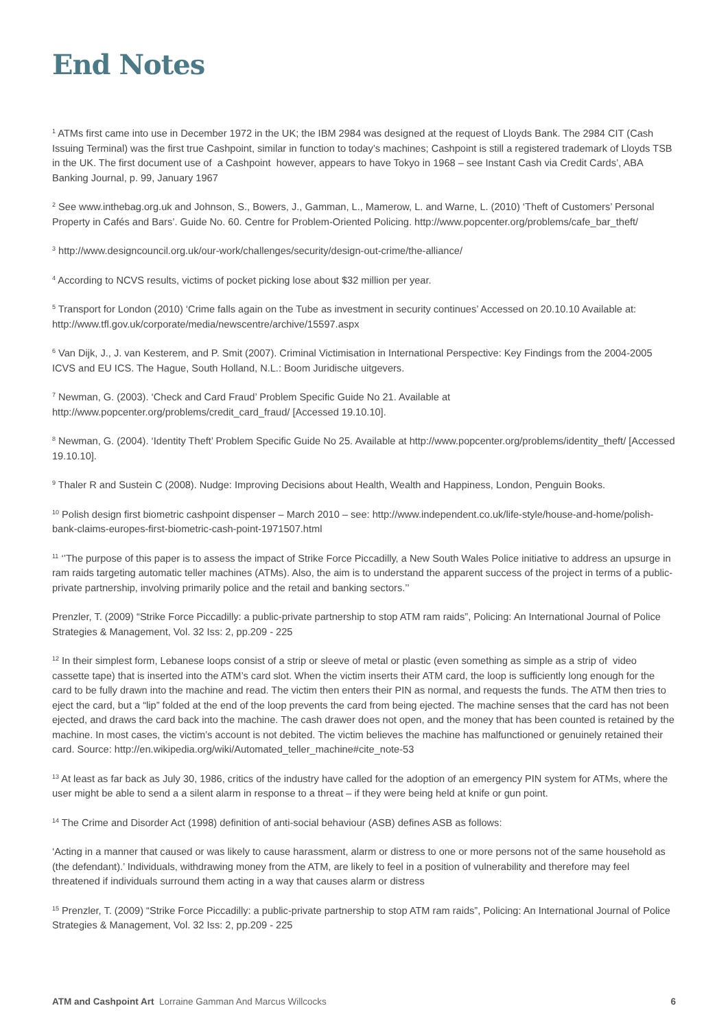End Notes
<sup>1</sup> ATMs first came into use in December 1972 in the UK; the IBM 2984 was designed at the request of Lloyds Bank. The 2984 CIT (Cash Issuing Terminal) was the first true Cashpoint, similar in function to today’s machines; Cashpoint is still a registered trademark of Lloyds TSB in the UK. The first document use of a Cashpoint however, appears to have Tokyo in 1968 – see Instant Cash via Credit Cards’, ABA Banking Journal, p. 99, January 1967
<sup>2</sup> See www.inthebag.org.uk and Johnson, S., Bowers, J., Gamman, L., Mamerow, L. and Warne, L. (2010) ‘Theft of Customers’ Personal Property in Cafés and Bars’. Guide No. 60. Centre for Problem-Oriented Policing. http://www.popcenter.org/problems/cafe_bar_theft/
<sup>3</sup> http://www.designcouncil.org.uk/our-work/challenges/security/design-out-crime/the-alliance/
<sup>4</sup> According to NCVS results, victims of pocket picking lose about $32 million per year.
<sup>5</sup> Transport for London (2010) ‘Crime falls again on the Tube as investment in security continues’ Accessed on 20.10.10 Available at: http://www.tfl.gov.uk/corporate/media/newscentre/archive/15597.aspx
<sup>6</sup> Van Dijk, J., J. van Kesterem, and P. Smit (2007). Criminal Victimisation in International Perspective: Key Findings from the 2004-2005 ICVS and EU ICS. The Hague, South Holland, N.L.: Boom Juridische uitgevers.
<sup>7</sup> Newman, G. (2003). ‘Check and Card Fraud’ Problem Specific Guide No 21. Available at http://www.popcenter.org/problems/credit_card_fraud/ [Accessed 19.10.10].
<sup>8</sup> Newman, G. (2004). ‘Identity Theft’ Problem Specific Guide No 25. Available at http://www.popcenter.org/problems/identity_theft/ [Accessed 19.10.10].
<sup>9</sup> Thaler R and Sustein C (2008). Nudge: Improving Decisions about Health, Wealth and Happiness, London, Penguin Books.
<sup>10</sup> Polish design first biometric cashpoint dispenser – March 2010 – see: http://www.independent.co.uk/life-style/house-and-home/polish-bank-claims-europes-first-biometric-cash-point-1971507.html
<sup>11</sup> ‘’The purpose of this paper is to assess the impact of Strike Force Piccadilly, a New South Wales Police initiative to address an upsurge in ram raids targeting automatic teller machines (ATMs). Also, the aim is to understand the apparent success of the project in terms of a public-private partnership, involving primarily police and the retail and banking sectors.’’
Prenzler, T. (2009) “Strike Force Piccadilly: a public-private partnership to stop ATM ram raids”, Policing: An International Journal of Police Strategies & Management, Vol. 32 Iss: 2, pp.209 - 225
<sup>12</sup> In their simplest form, Lebanese loops consist of a strip or sleeve of metal or plastic (even something as simple as a strip of video cassette tape) that is inserted into the ATM’s card slot. When the victim inserts their ATM card, the loop is sufficiently long enough for the card to be fully drawn into the machine and read. The victim then enters their PIN as normal, and requests the funds. The ATM then tries to eject the card, but a “lip” folded at the end of the loop prevents the card from being ejected. The machine senses that the card has not been ejected, and draws the card back into the machine. The cash drawer does not open, and the money that has been counted is retained by the machine. In most cases, the victim’s account is not debited. The victim believes the machine has malfunctioned or genuinely retained their card. Source: http://en.wikipedia.org/wiki/Automated_teller_machine#cite_note-53
<sup>13</sup> At least as far back as July 30, 1986, critics of the industry have called for the adoption of an emergency PIN system for ATMs, where the user might be able to send a a silent alarm in response to a threat – if they were being held at knife or gun point.
<sup>14</sup> The Crime and Disorder Act (1998) definition of anti-social behaviour (ASB) defines ASB as follows:
‘Acting in a manner that caused or was likely to cause harassment, alarm or distress to one or more persons not of the same household as (the defendant).’ Individuals, withdrawing money from the ATM, are likely to feel in a position of vulnerability and therefore may feel threatened if individuals surround them acting in a way that causes alarm or distress
<sup>15</sup> Prenzler, T. (2009) “Strike Force Piccadilly: a public-private partnership to stop ATM ram raids”, Policing: An International Journal of Police Strategies & Management, Vol. 32 Iss: 2, pp.209 - 225
ATM and Cashpoint Art Lorraine Gamman And Marcus Willcocks 6